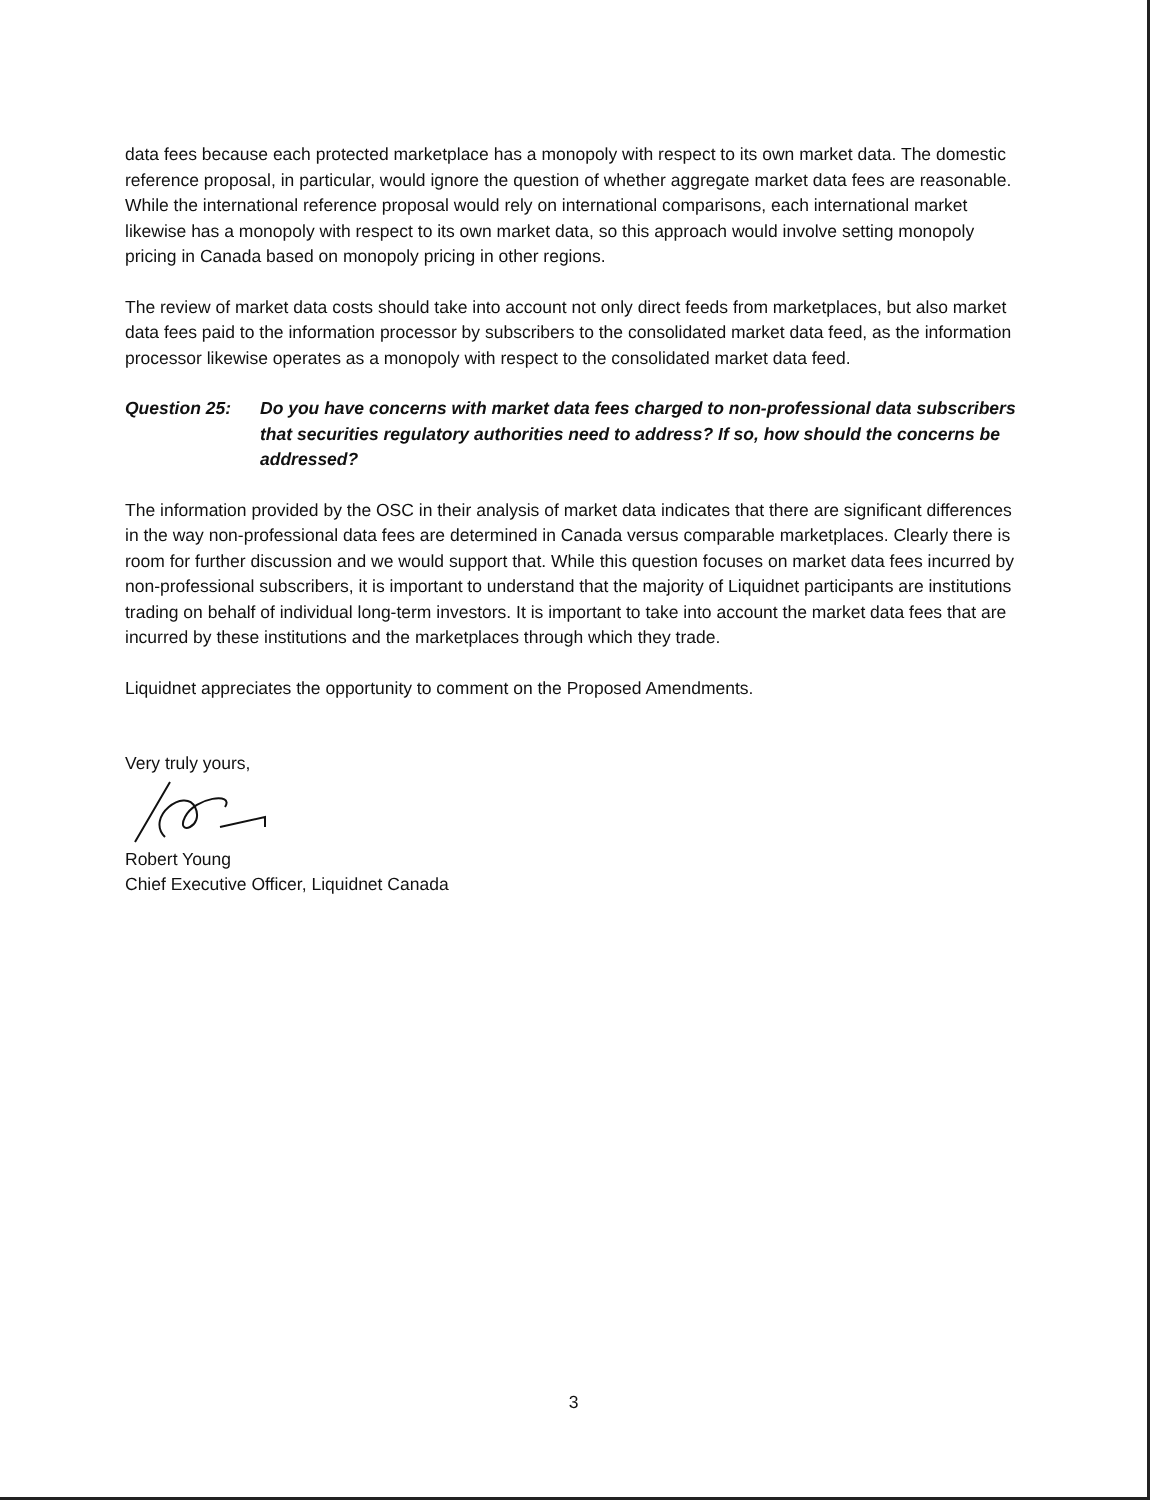data fees because each protected marketplace has a monopoly with respect to its own market data. The domestic reference proposal, in particular, would ignore the question of whether aggregate market data fees are reasonable. While the international reference proposal would rely on international comparisons, each international market likewise has a monopoly with respect to its own market data, so this approach would involve setting monopoly pricing in Canada based on monopoly pricing in other regions.
The review of market data costs should take into account not only direct feeds from marketplaces, but also market data fees paid to the information processor by subscribers to the consolidated market data feed, as the information processor likewise operates as a monopoly with respect to the consolidated market data feed.
Question 25: Do you have concerns with market data fees charged to non-professional data subscribers that securities regulatory authorities need to address? If so, how should the concerns be addressed?
The information provided by the OSC in their analysis of market data indicates that there are significant differences in the way non-professional data fees are determined in Canada versus comparable marketplaces. Clearly there is room for further discussion and we would support that. While this question focuses on market data fees incurred by non-professional subscribers, it is important to understand that the majority of Liquidnet participants are institutions trading on behalf of individual long-term investors. It is important to take into account the market data fees that are incurred by these institutions and the marketplaces through which they trade.
Liquidnet appreciates the opportunity to comment on the Proposed Amendments.
Very truly yours,
Robert Young
Chief Executive Officer, Liquidnet Canada
3